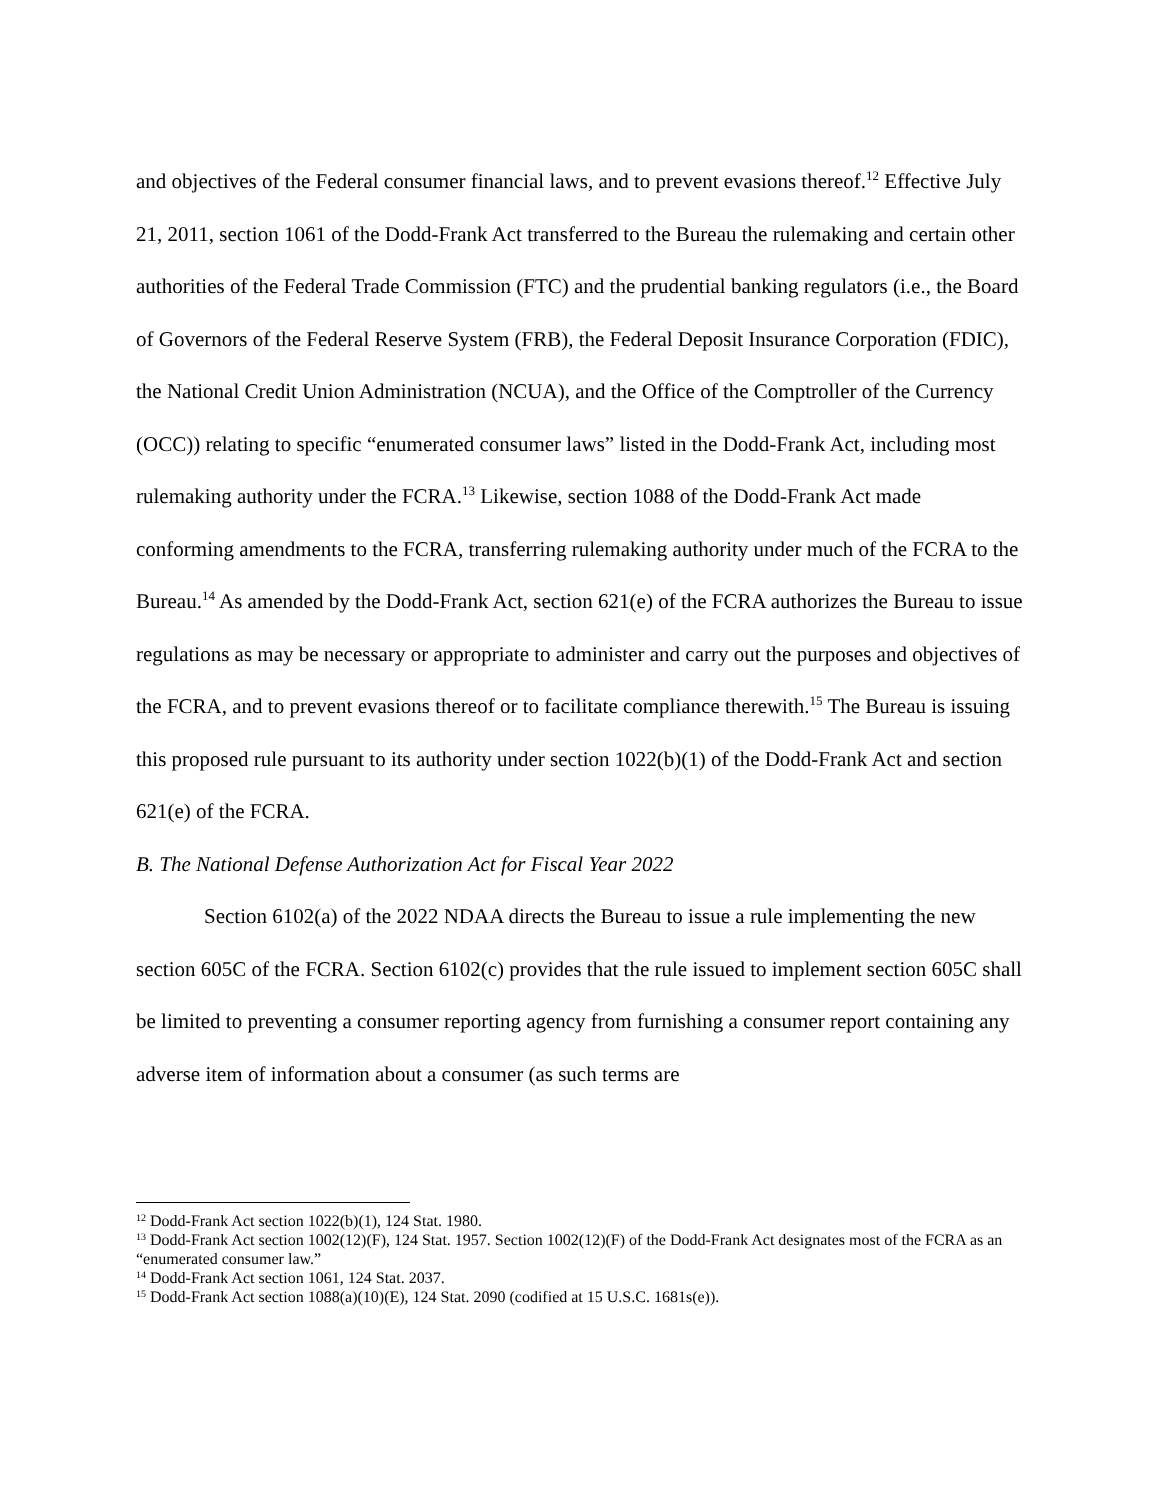and objectives of the Federal consumer financial laws, and to prevent evasions thereof.<sup>12</sup> Effective July 21, 2011, section 1061 of the Dodd-Frank Act transferred to the Bureau the rulemaking and certain other authorities of the Federal Trade Commission (FTC) and the prudential banking regulators (i.e., the Board of Governors of the Federal Reserve System (FRB), the Federal Deposit Insurance Corporation (FDIC), the National Credit Union Administration (NCUA), and the Office of the Comptroller of the Currency (OCC)) relating to specific “enumerated consumer laws” listed in the Dodd-Frank Act, including most rulemaking authority under the FCRA.<sup>13</sup> Likewise, section 1088 of the Dodd-Frank Act made conforming amendments to the FCRA, transferring rulemaking authority under much of the FCRA to the Bureau.<sup>14</sup> As amended by the Dodd-Frank Act, section 621(e) of the FCRA authorizes the Bureau to issue regulations as may be necessary or appropriate to administer and carry out the purposes and objectives of the FCRA, and to prevent evasions thereof or to facilitate compliance therewith.<sup>15</sup> The Bureau is issuing this proposed rule pursuant to its authority under section 1022(b)(1) of the Dodd-Frank Act and section 621(e) of the FCRA.
B. The National Defense Authorization Act for Fiscal Year 2022
Section 6102(a) of the 2022 NDAA directs the Bureau to issue a rule implementing the new section 605C of the FCRA. Section 6102(c) provides that the rule issued to implement section 605C shall be limited to preventing a consumer reporting agency from furnishing a consumer report containing any adverse item of information about a consumer (as such terms are
<sup>12</sup> Dodd-Frank Act section 1022(b)(1), 124 Stat. 1980.
<sup>13</sup> Dodd-Frank Act section 1002(12)(F), 124 Stat. 1957. Section 1002(12)(F) of the Dodd-Frank Act designates most of the FCRA as an “enumerated consumer law.”
<sup>14</sup> Dodd-Frank Act section 1061, 124 Stat. 2037.
<sup>15</sup> Dodd-Frank Act section 1088(a)(10)(E), 124 Stat. 2090 (codified at 15 U.S.C. 1681s(e)).